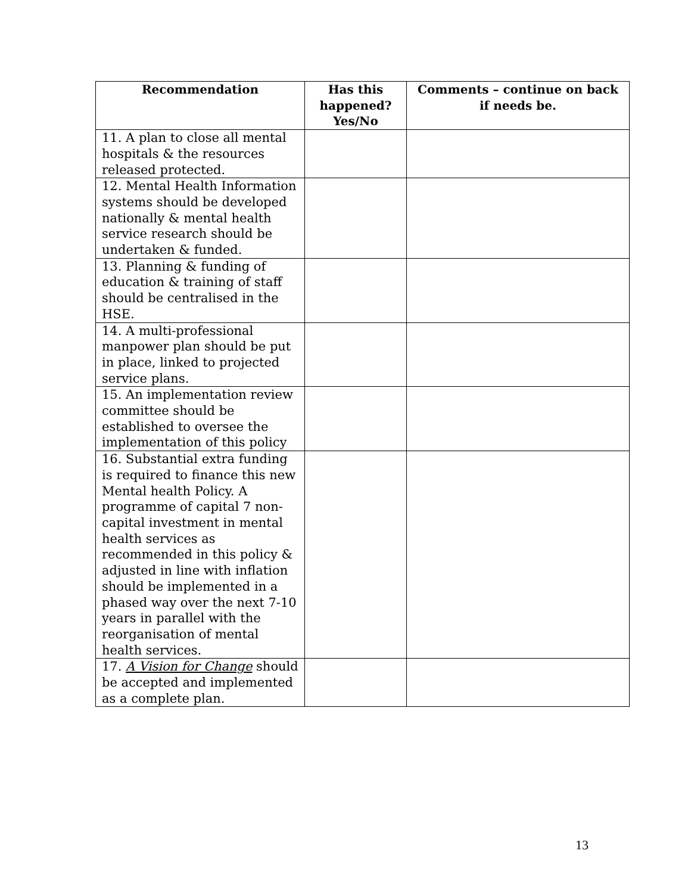| Recommendation | Has this happened? Yes/No | Comments – continue on back if needs be. |
| --- | --- | --- |
| 11. A plan to close all mental hospitals & the resources released protected. | | |
| 12. Mental Health Information systems should be developed nationally & mental health service research should be undertaken & funded. | | |
| 13. Planning & funding of education & training of staff should be centralised in the HSE. | | |
| 14. A multi-professional manpower plan should be put in place, linked to projected service plans. | | |
| 15. An implementation review committee should be established to oversee the implementation of this policy | | |
| 16. Substantial extra funding is required to finance this new Mental health Policy. A programme of capital 7 non-capital investment in mental health services as recommended in this policy & adjusted in line with inflation should be implemented in a phased way over the next 7-10 years in parallel with the reorganisation of mental health services. | | |
| 17. A Vision for Change should be accepted and implemented as a complete plan. | | |
13